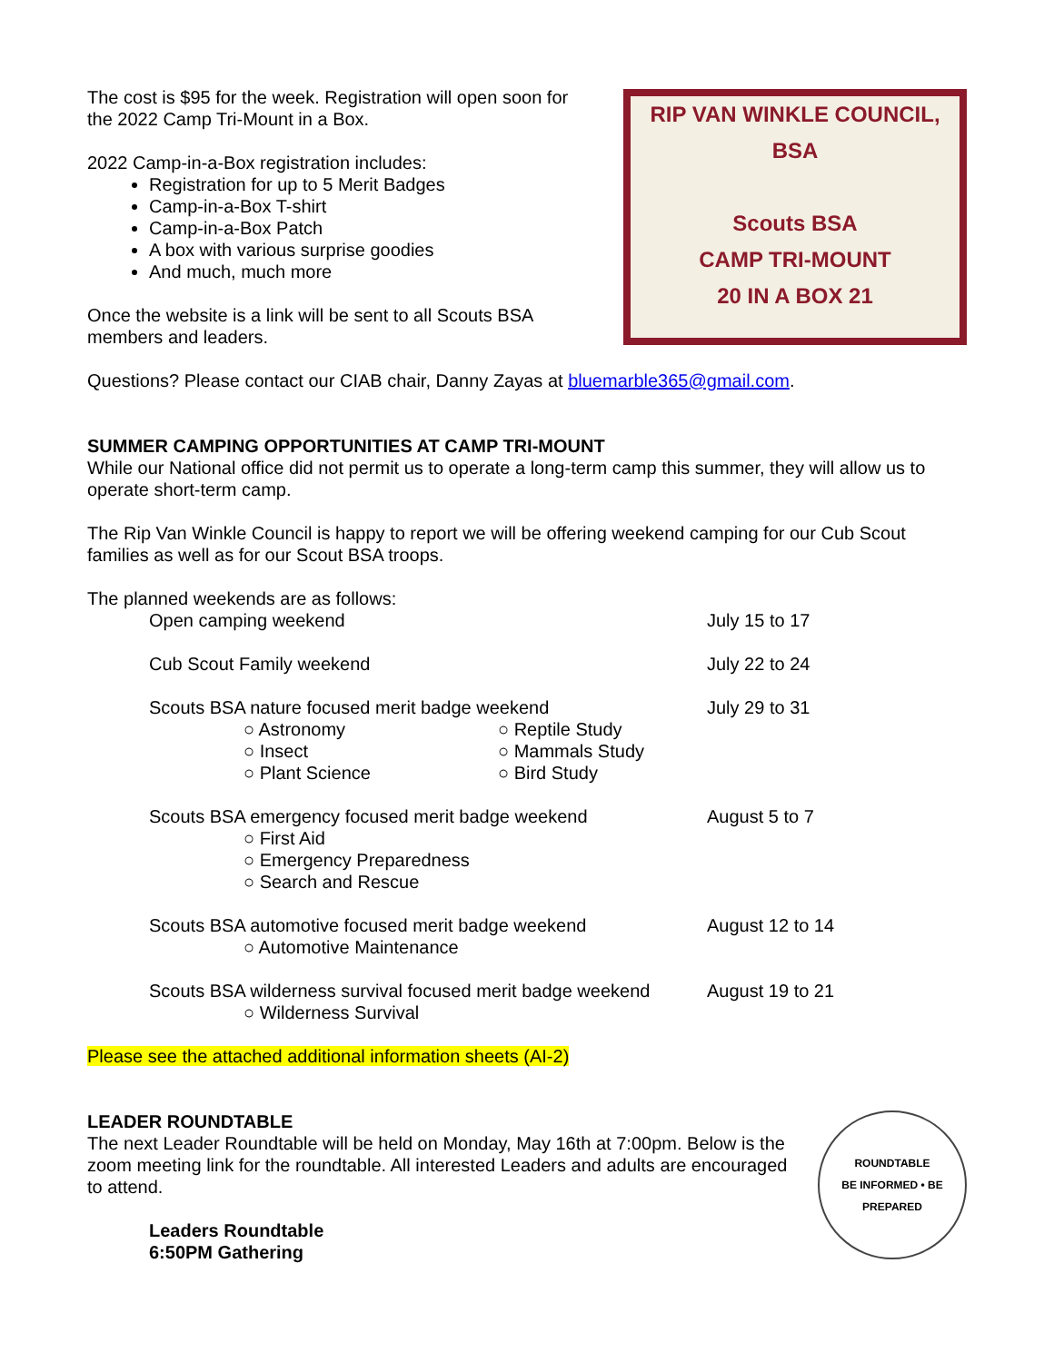The cost is $95 for the week. Registration will open soon for the 2022 Camp Tri-Mount in a Box.
2022 Camp-in-a-Box registration includes:
Registration for up to 5 Merit Badges
Camp-in-a-Box T-shirt
Camp-in-a-Box Patch
A box with various surprise goodies
And much, much more
Once the website is a link will be sent to all Scouts BSA members and leaders.
RIP VAN WINKLE COUNCIL, BSA
Scouts BSA
CAMP TRI-MOUNT
20 IN A BOX 21
Questions? Please contact our CIAB chair, Danny Zayas at bluemarble365@gmail.com.
SUMMER CAMPING OPPORTUNITIES AT CAMP TRI-MOUNT
While our National office did not permit us to operate a long-term camp this summer, they will allow us to operate short-term camp.
The Rip Van Winkle Council is happy to report we will be offering weekend camping for our Cub Scout families as well as for our Scout BSA troops.
The planned weekends are as follows:
| Open camping weekend | July 15 to 17 |
| Cub Scout Family weekend | July 22 to 24 |
| Scouts BSA nature focused merit badge weekend ○ Astronomy ○ Insect ○ Plant Science ○ Reptile Study ○ Mammals Study ○ Bird Study | July 29 to 31 |
| Scouts BSA emergency focused merit badge weekend ○ First Aid ○ Emergency Preparedness ○ Search and Rescue | August 5 to 7 |
| Scouts BSA automotive focused merit badge weekend ○ Automotive Maintenance | August 12 to 14 |
| Scouts BSA wilderness survival focused merit badge weekend ○ Wilderness Survival | August 19 to 21 |
Please see the attached additional information sheets (AI-2)
LEADER ROUNDTABLE
The next Leader Roundtable will be held on Monday, May 16th at 7:00pm. Below is the zoom meeting link for the roundtable. All interested Leaders and adults are encouraged to attend.
Leaders Roundtable
6:50PM Gathering
ROUNDTABLE
BE INFORMED • BE PREPARED